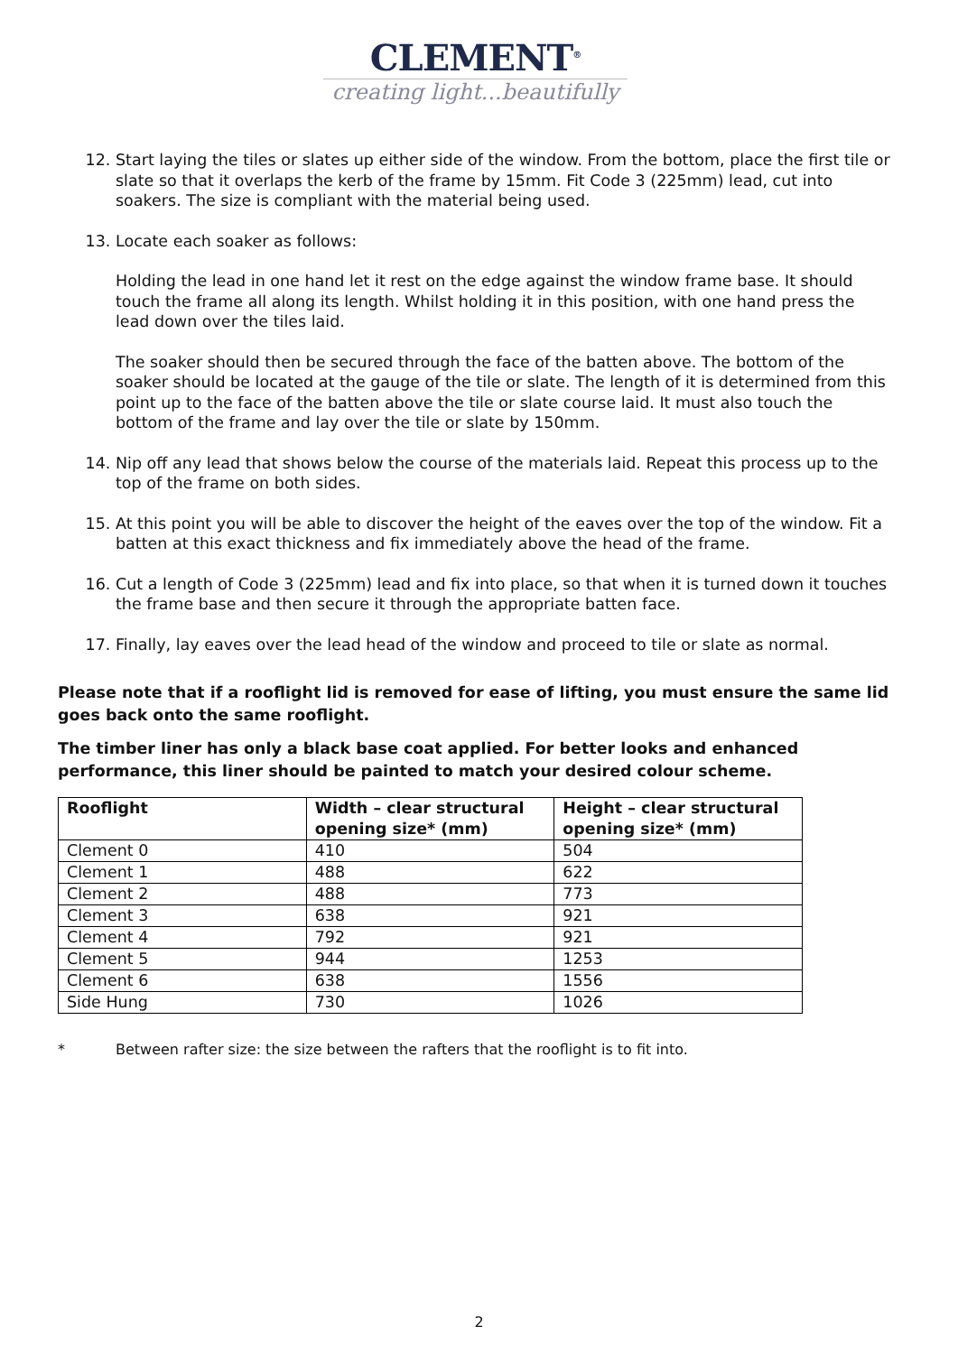CLEMENT<sup>®</sup>
creating light...beautifully
12. Start laying the tiles or slates up either side of the window. From the bottom, place the first tile or slate so that it overlaps the kerb of the frame by 15mm. Fit Code 3 (225mm) lead, cut into soakers. The size is compliant with the material being used.
13. Locate each soaker as follows:
Holding the lead in one hand let it rest on the edge against the window frame base. It should touch the frame all along its length. Whilst holding it in this position, with one hand press the lead down over the tiles laid.
The soaker should then be secured through the face of the batten above. The bottom of the soaker should be located at the gauge of the tile or slate. The length of it is determined from this point up to the face of the batten above the tile or slate course laid. It must also touch the bottom of the frame and lay over the tile or slate by 150mm.
14. Nip off any lead that shows below the course of the materials laid. Repeat this process up to the top of the frame on both sides.
15. At this point you will be able to discover the height of the eaves over the top of the window. Fit a batten at this exact thickness and fix immediately above the head of the frame.
16. Cut a length of Code 3 (225mm) lead and fix into place, so that when it is turned down it touches the frame base and then secure it through the appropriate batten face.
17. Finally, lay eaves over the lead head of the window and proceed to tile or slate as normal.
Please note that if a rooflight lid is removed for ease of lifting, you must ensure the same lid goes back onto the same rooflight.
The timber liner has only a black base coat applied. For better looks and enhanced performance, this liner should be painted to match your desired colour scheme.
| Rooflight | Width – clear structural opening size* (mm) | Height – clear structural opening size* (mm) |
| --- | --- | --- |
| Clement 0 | 410 | 504 |
| Clement 1 | 488 | 622 |
| Clement 2 | 488 | 773 |
| Clement 3 | 638 | 921 |
| Clement 4 | 792 | 921 |
| Clement 5 | 944 | 1253 |
| Clement 6 | 638 | 1556 |
| Side Hung | 730 | 1026 |
* Between rafter size: the size between the rafters that the rooflight is to fit into.
2